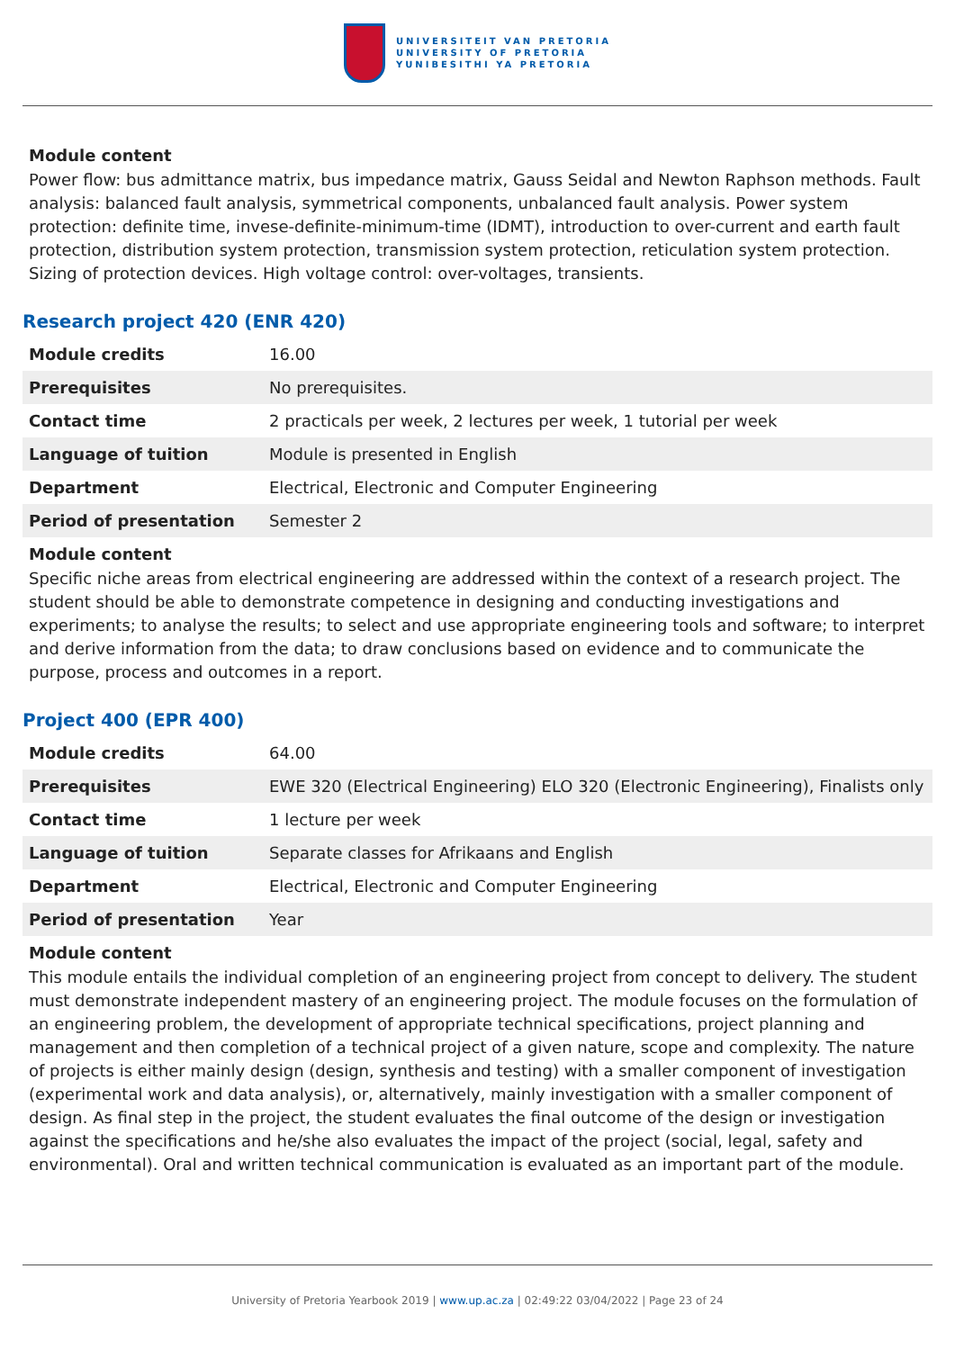UNIVERSITEIT VAN PRETORIA
UNIVERSITY OF PRETORIA
YUNIBESITHI YA PRETORIA
Module content
Power flow: bus admittance matrix, bus impedance matrix, Gauss Seidal and Newton Raphson methods. Fault analysis: balanced fault analysis, symmetrical components, unbalanced fault analysis. Power system protection: definite time, invese-definite-minimum-time (IDMT), introduction to over-current and earth fault protection, distribution system protection, transmission system protection, reticulation system protection. Sizing of protection devices. High voltage control: over-voltages, transients.
Research project 420 (ENR 420)
| Module credits | 16.00 |
| Prerequisites | No prerequisites. |
| Contact time | 2 practicals per week, 2 lectures per week, 1 tutorial per week |
| Language of tuition | Module is presented in English |
| Department | Electrical, Electronic and Computer Engineering |
| Period of presentation | Semester 2 |
Module content
Specific niche areas from electrical engineering are addressed within the context of a research project. The student should be able to demonstrate competence in designing and conducting investigations and experiments; to analyse the results; to select and use appropriate engineering tools and software; to interpret and derive information from the data; to draw conclusions based on evidence and to communicate the purpose, process and outcomes in a report.
Project 400 (EPR 400)
| Module credits | 64.00 |
| Prerequisites | EWE 320 (Electrical Engineering) ELO 320 (Electronic Engineering), Finalists only |
| Contact time | 1 lecture per week |
| Language of tuition | Separate classes for Afrikaans and English |
| Department | Electrical, Electronic and Computer Engineering |
| Period of presentation | Year |
Module content
This module entails the individual completion of an engineering project from concept to delivery. The student must demonstrate independent mastery of an engineering project. The module focuses on the formulation of an engineering problem, the development of appropriate technical specifications, project planning and management and then completion of a technical project of a given nature, scope and complexity. The nature of projects is either mainly design (design, synthesis and testing) with a smaller component of investigation (experimental work and data analysis), or, alternatively, mainly investigation with a smaller component of design. As final step in the project, the student evaluates the final outcome of the design or investigation against the specifications and he/she also evaluates the impact of the project (social, legal, safety and environmental). Oral and written technical communication is evaluated as an important part of the module.
University of Pretoria Yearbook 2019 | www.up.ac.za | 02:49:22 03/04/2022 | Page 23 of 24